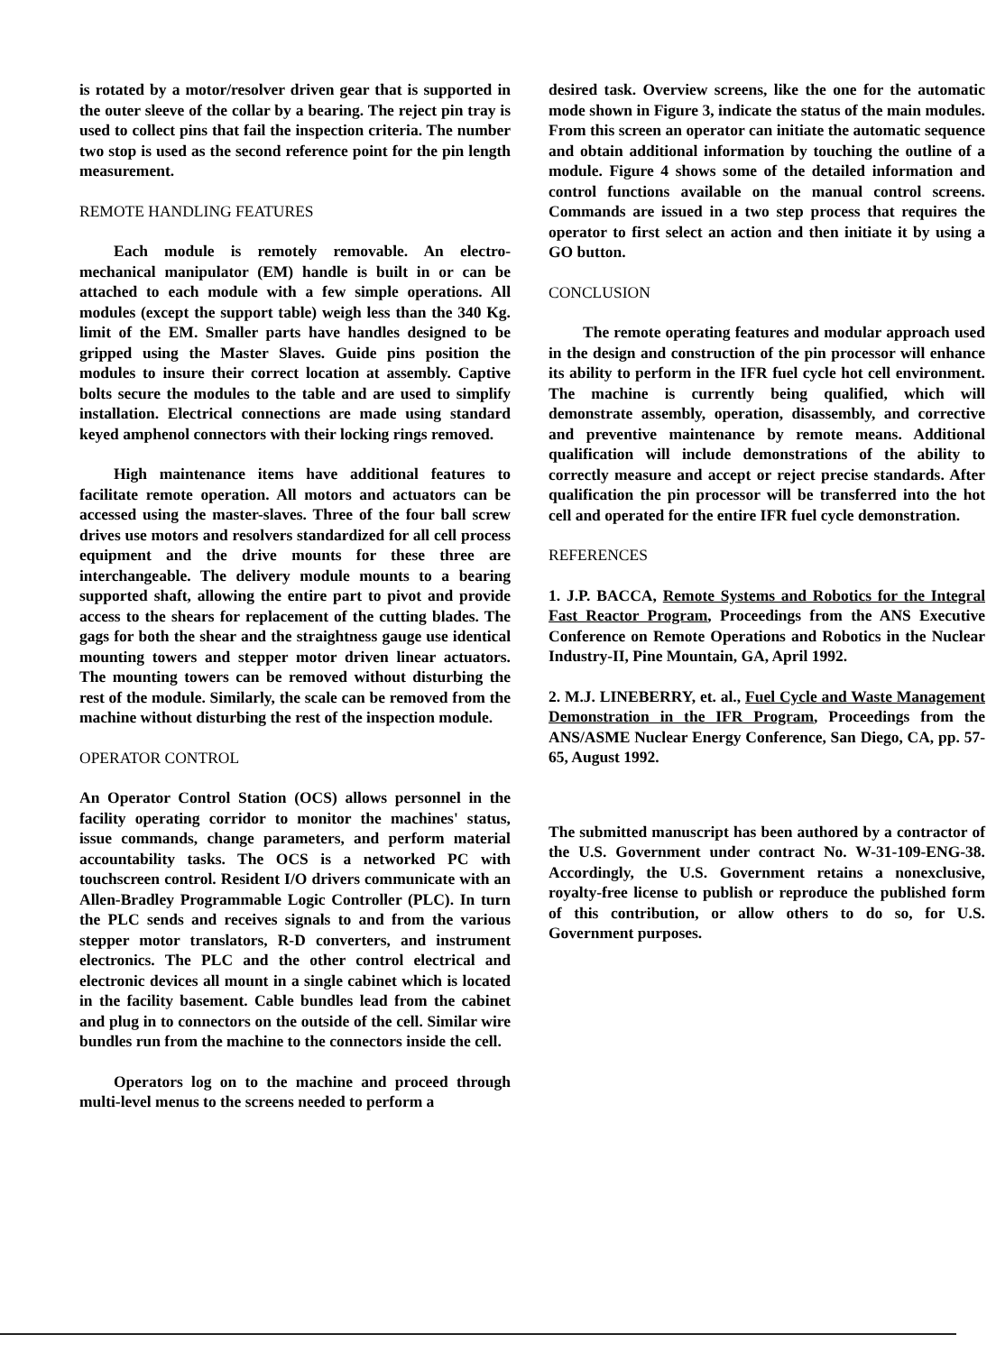is rotated by a motor/resolver driven gear that is supported in the outer sleeve of the collar by a bearing. The reject pin tray is used to collect pins that fail the inspection criteria. The number two stop is used as the second reference point for the pin length measurement.
REMOTE HANDLING FEATURES
Each module is remotely removable. An electro-mechanical manipulator (EM) handle is built in or can be attached to each module with a few simple operations. All modules (except the support table) weigh less than the 340 Kg. limit of the EM. Smaller parts have handles designed to be gripped using the Master Slaves. Guide pins position the modules to insure their correct location at assembly. Captive bolts secure the modules to the table and are used to simplify installation. Electrical connections are made using standard keyed amphenol connectors with their locking rings removed.
High maintenance items have additional features to facilitate remote operation. All motors and actuators can be accessed using the master-slaves. Three of the four ball screw drives use motors and resolvers standardized for all cell process equipment and the drive mounts for these three are interchangeable. The delivery module mounts to a bearing supported shaft, allowing the entire part to pivot and provide access to the shears for replacement of the cutting blades. The gags for both the shear and the straightness gauge use identical mounting towers and stepper motor driven linear actuators. The mounting towers can be removed without disturbing the rest of the module. Similarly, the scale can be removed from the machine without disturbing the rest of the inspection module.
OPERATOR CONTROL
An Operator Control Station (OCS) allows personnel in the facility operating corridor to monitor the machines' status, issue commands, change parameters, and perform material accountability tasks. The OCS is a networked PC with touchscreen control. Resident I/O drivers communicate with an Allen-Bradley Programmable Logic Controller (PLC). In turn the PLC sends and receives signals to and from the various stepper motor translators, R-D converters, and instrument electronics. The PLC and the other control electrical and electronic devices all mount in a single cabinet which is located in the facility basement. Cable bundles lead from the cabinet and plug in to connectors on the outside of the cell. Similar wire bundles run from the machine to the connectors inside the cell.
Operators log on to the machine and proceed through multi-level menus to the screens needed to perform a
desired task. Overview screens, like the one for the automatic mode shown in Figure 3, indicate the status of the main modules. From this screen an operator can initiate the automatic sequence and obtain additional information by touching the outline of a module. Figure 4 shows some of the detailed information and control functions available on the manual control screens. Commands are issued in a two step process that requires the operator to first select an action and then initiate it by using a GO button.
CONCLUSION
The remote operating features and modular approach used in the design and construction of the pin processor will enhance its ability to perform in the IFR fuel cycle hot cell environment. The machine is currently being qualified, which will demonstrate assembly, operation, disassembly, and corrective and preventive maintenance by remote means. Additional qualification will include demonstrations of the ability to correctly measure and accept or reject precise standards. After qualification the pin processor will be transferred into the hot cell and operated for the entire IFR fuel cycle demonstration.
REFERENCES
1. J.P. BACCA, Remote Systems and Robotics for the Integral Fast Reactor Program, Proceedings from the ANS Executive Conference on Remote Operations and Robotics in the Nuclear Industry-II, Pine Mountain, GA, April 1992.
2. M.J. LINEBERRY, et. al., Fuel Cycle and Waste Management Demonstration in the IFR Program, Proceedings from the ANS/ASME Nuclear Energy Conference, San Diego, CA, pp. 57-65, August 1992.
The submitted manuscript has been authored by a contractor of the U.S. Government under contract No. W-31-109-ENG-38. Accordingly, the U.S. Government retains a nonexclusive, royalty-free license to publish or reproduce the published form of this contribution, or allow others to do so, for U.S. Government purposes.